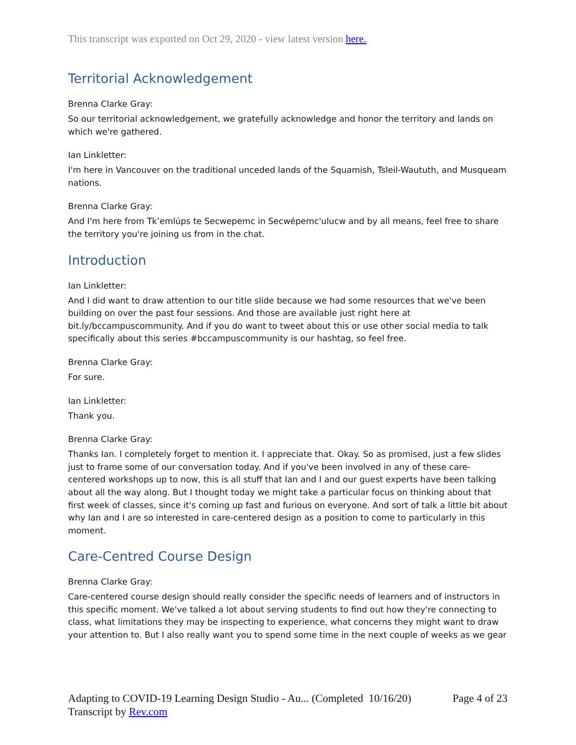This transcript was exported on Oct 29, 2020 - view latest version here.
Territorial Acknowledgement
Brenna Clarke Gray:
So our territorial acknowledgement, we gratefully acknowledge and honor the territory and lands on which we're gathered.
Ian Linkletter:
I'm here in Vancouver on the traditional unceded lands of the Squamish, Tsleil-Waututh, and Musqueam nations.
Brenna Clarke Gray:
And I'm here from Tk’emlúps te Secwepemc in Secwépemc'ulucw and by all means, feel free to share the territory you're joining us from in the chat.
Introduction
Ian Linkletter:
And I did want to draw attention to our title slide because we had some resources that we've been building on over the past four sessions. And those are available just right here at bit.ly/bccampuscommunity. And if you do want to tweet about this or use other social media to talk specifically about this series #bccampuscommunity is our hashtag, so feel free.
Brenna Clarke Gray:
For sure.
Ian Linkletter:
Thank you.
Brenna Clarke Gray:
Thanks Ian. I completely forget to mention it. I appreciate that. Okay. So as promised, just a few slides just to frame some of our conversation today. And if you've been involved in any of these care-centered workshops up to now, this is all stuff that Ian and I and our guest experts have been talking about all the way along. But I thought today we might take a particular focus on thinking about that first week of classes, since it's coming up fast and furious on everyone. And sort of talk a little bit about why Ian and I are so interested in care-centered design as a position to come to particularly in this moment.
Care-Centred Course Design
Brenna Clarke Gray:
Care-centered course design should really consider the specific needs of learners and of instructors in this specific moment. We've talked a lot about serving students to find out how they're connecting to class, what limitations they may be inspecting to experience, what concerns they might want to draw your attention to. But I also really want you to spend some time in the next couple of weeks as we gear
Page 4 of 23 Adapting to COVID-19 Learning Design Studio - Au... (Completed 10/16/20)
Transcript by Rev.com